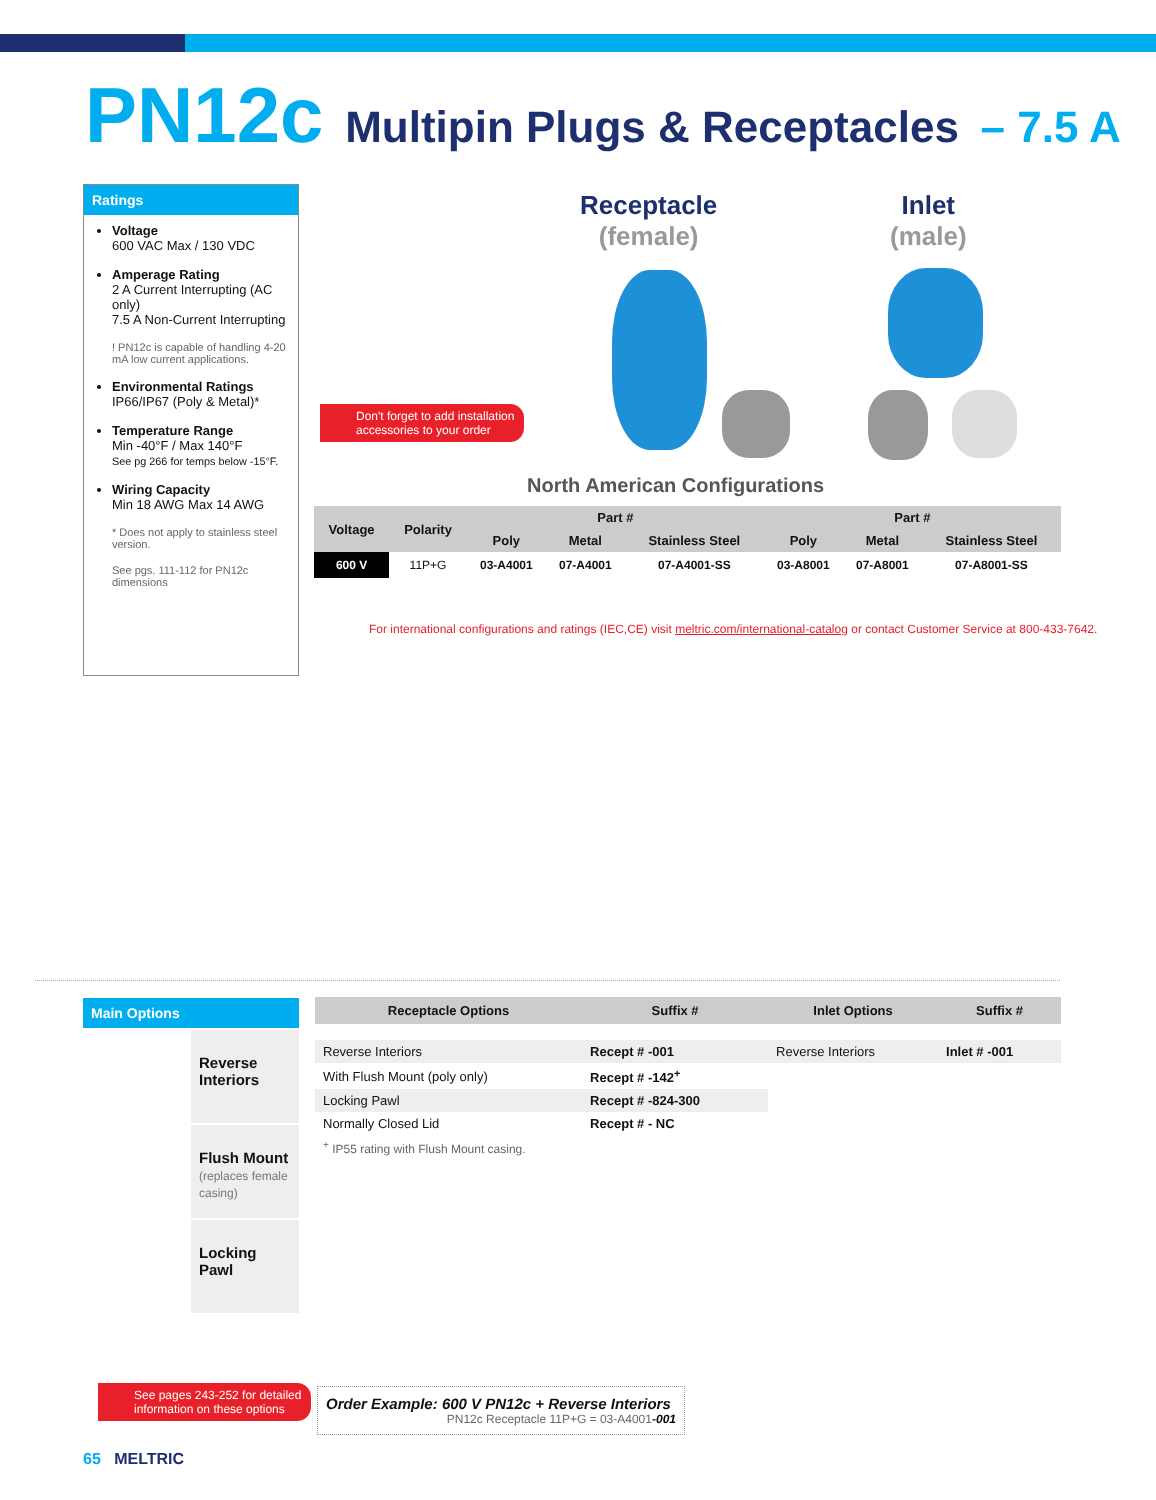PN12c Multipin Plugs & Receptacles – 7.5 A
Ratings
Voltage
600 VAC Max / 130 VDC
Amperage Rating
2 A Current Interrupting (AC only)
7.5 A Non-Current Interrupting
! PN12c is capable of handling 4-20 mA low current applications.
Environmental Ratings
IP66/IP67 (Poly & Metal)*
Temperature Range
Min -40°F / Max 140°F
See pg 266 for temps below -15°F.
Wiring Capacity
Min 18 AWG Max 14 AWG
* Does not apply to stainless steel version.
See pgs. 111-112 for PN12c dimensions
Receptacle
(female)
Inlet
(male)
Don't forget to add installation
accessories to your order
North American Configurations
| Voltage | Polarity | Part # | | | Part # | | |
| --- | --- | --- | --- | --- | --- | --- | --- |
| | | Poly | Metal | Stainless Steel | Poly | Metal | Stainless Steel |
| 600 V | 11P+G | 03-A4001 | 07-A4001 | 07-A4001-SS | 03-A8001 | 07-A8001 | 07-A8001-SS |
For international configurations and ratings (IEC,CE) visit meltric.com/international-catalog or contact Customer Service at 800-433-7642.
Main Options
Reverse Interiors
Flush Mount
(replaces female casing)
Locking Pawl
| Receptacle Options | Suffix # | Inlet Options | Suffix # |
| --- | --- | --- | --- |
| Reverse Interiors | Recept # -001 | Reverse Interiors | Inlet # -001 |
| With Flush Mount (poly only) | Recept # -142<sup>+</sup> | | |
| Locking Pawl | Recept # -824-300 | | |
| Normally Closed Lid | Recept # - NC | | |
| <sup>+</sup> IP55 rating with Flush Mount casing. | | | |
See pages 243-252 for detailed
information on these options
Order Example: 600 V PN12c + Reverse Interiors
PN12c Receptacle 11P+G = 03-A4001-001
65 MELTRIC